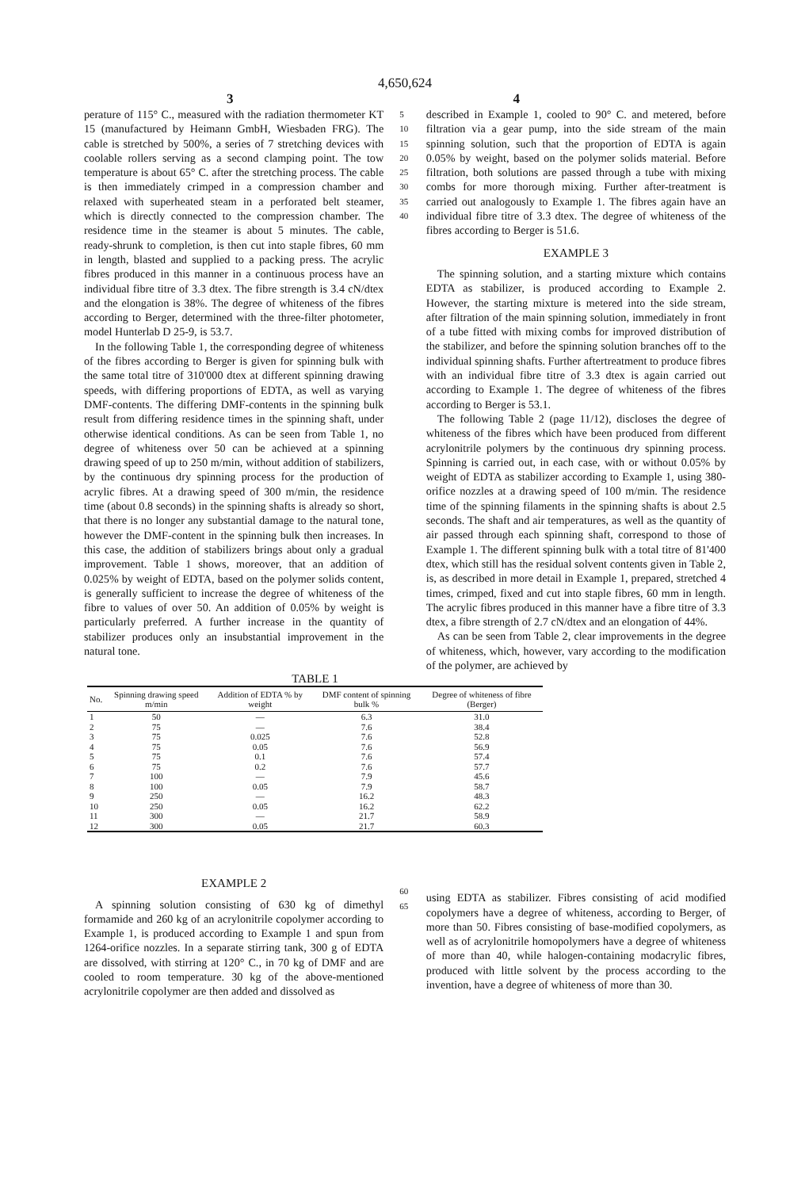4,650,624
3 4
perature of 115° C., measured with the radiation thermometer KT 15 (manufactured by Heimann GmbH, Wiesbaden FRG). The cable is stretched by 500%, a series of 7 stretching devices with coolable rollers serving as a second clamping point. The tow temperature is about 65° C. after the stretching process. The cable is then immediately crimped in a compression chamber and relaxed with superheated steam in a perforated belt steamer, which is directly connected to the compression chamber. The residence time in the steamer is about 5 minutes. The cable, ready-shrunk to completion, is then cut into staple fibres, 60 mm in length, blasted and supplied to a packing press. The acrylic fibres produced in this manner in a continuous process have an individual fibre titre of 3.3 dtex. The fibre strength is 3.4 cN/dtex and the elongation is 38%. The degree of whiteness of the fibres according to Berger, determined with the three-filter photometer, model Hunterlab D 25-9, is 53.7.
In the following Table 1, the corresponding degree of whiteness of the fibres according to Berger is given for spinning bulk with the same total titre of 310'000 dtex at different spinning drawing speeds, with differing proportions of EDTA, as well as varying DMF-contents. The differing DMF-contents in the spinning bulk result from differing residence times in the spinning shaft, under otherwise identical conditions. As can be seen from Table 1, no degree of whiteness over 50 can be achieved at a spinning drawing speed of up to 250 m/min, without addition of stabilizers, by the continuous dry spinning process for the production of acrylic fibres. At a drawing speed of 300 m/min, the residence time (about 0.8 seconds) in the spinning shafts is already so short, that there is no longer any substantial damage to the natural tone, however the DMF-content in the spinning bulk then increases. In this case, the addition of stabilizers brings about only a gradual improvement. Table 1 shows, moreover, that an addition of 0.025% by weight of EDTA, based on the polymer solids content, is generally sufficient to increase the degree of whiteness of the fibre to values of over 50. An addition of 0.05% by weight is particularly preferred. A further increase in the quantity of stabilizer produces only an insubstantial improvement in the natural tone.
5 10 15 20 25 30 35 40
described in Example 1, cooled to 90° C. and metered, before filtration via a gear pump, into the side stream of the main spinning solution, such that the proportion of EDTA is again 0.05% by weight, based on the polymer solids material. Before filtration, both solutions are passed through a tube with mixing combs for more thorough mixing. Further after-treatment is carried out analogously to Example 1. The fibres again have an individual fibre titre of 3.3 dtex. The degree of whiteness of the fibres according to Berger is 51.6.
EXAMPLE 3
The spinning solution, and a starting mixture which contains EDTA as stabilizer, is produced according to Example 2. However, the starting mixture is metered into the side stream, after filtration of the main spinning solution, immediately in front of a tube fitted with mixing combs for improved distribution of the stabilizer, and before the spinning solution branches off to the individual spinning shafts. Further aftertreatment to produce fibres with an individual fibre titre of 3.3 dtex is again carried out according to Example 1. The degree of whiteness of the fibres according to Berger is 53.1.
The following Table 2 (page 11/12), discloses the degree of whiteness of the fibres which have been produced from different acrylonitrile polymers by the continuous dry spinning process. Spinning is carried out, in each case, with or without 0.05% by weight of EDTA as stabilizer according to Example 1, using 380-orifice nozzles at a drawing speed of 100 m/min. The residence time of the spinning filaments in the spinning shafts is about 2.5 seconds. The shaft and air temperatures, as well as the quantity of air passed through each spinning shaft, correspond to those of Example 1. The different spinning bulk with a total titre of 81'400 dtex, which still has the residual solvent contents given in Table 2, is, as described in more detail in Example 1, prepared, stretched 4 times, crimped, fixed and cut into staple fibres, 60 mm in length. The acrylic fibres produced in this manner have a fibre titre of 3.3 dtex, a fibre strength of 2.7 cN/dtex and an elongation of 44%.
As can be seen from Table 2, clear improvements in the degree of whiteness, which, however, vary according to the modification of the polymer, are achieved by
TABLE 1
| No. | Spinning drawing speed m/min | Addition of EDTA % by weight | DMF content of spinning bulk % | Degree of whiteness of fibre (Berger) |
| --- | --- | --- | --- | --- |
| 1 | 50 | — | 6.3 | 31.0 |
| 2 | 75 | — | 7.6 | 38.4 |
| 3 | 75 | 0.025 | 7.6 | 52.8 |
| 4 | 75 | 0.05 | 7.6 | 56.9 |
| 5 | 75 | 0.1 | 7.6 | 57.4 |
| 6 | 75 | 0.2 | 7.6 | 57.7 |
| 7 | 100 | — | 7.9 | 45.6 |
| 8 | 100 | 0.05 | 7.9 | 58.7 |
| 9 | 250 | — | 16.2 | 48.3 |
| 10 | 250 | 0.05 | 16.2 | 62.2 |
| 11 | 300 | — | 21.7 | 58.9 |
| 12 | 300 | 0.05 | 21.7 | 60.3 |
EXAMPLE 2
A spinning solution consisting of 630 kg of dimethyl formamide and 260 kg of an acrylonitrile copolymer according to Example 1, is produced according to Example 1 and spun from 1264-orifice nozzles. In a separate stirring tank, 300 g of EDTA are dissolved, with stirring at 120° C., in 70 kg of DMF and are cooled to room temperature. 30 kg of the above-mentioned acrylonitrile copolymer are then added and dissolved as
60 65
using EDTA as stabilizer. Fibres consisting of acid modified copolymers have a degree of whiteness, according to Berger, of more than 50. Fibres consisting of base-modified copolymers, as well as of acrylonitrile homopolymers have a degree of whiteness of more than 40, while halogen-containing modacrylic fibres, produced with little solvent by the process according to the invention, have a degree of whiteness of more than 30.